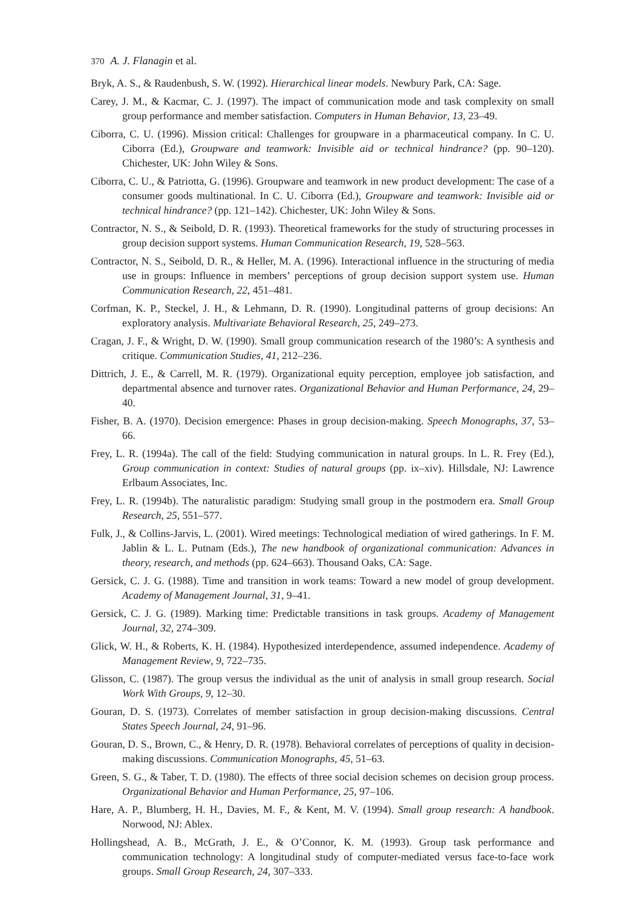370 A. J. Flanagin et al.
Bryk, A. S., & Raudenbush, S. W. (1992). Hierarchical linear models. Newbury Park, CA: Sage.
Carey, J. M., & Kacmar, C. J. (1997). The impact of communication mode and task complexity on small group performance and member satisfaction. Computers in Human Behavior, 13, 23–49.
Ciborra, C. U. (1996). Mission critical: Challenges for groupware in a pharmaceutical company. In C. U. Ciborra (Ed.), Groupware and teamwork: Invisible aid or technical hindrance? (pp. 90–120). Chichester, UK: John Wiley & Sons.
Ciborra, C. U., & Patriotta, G. (1996). Groupware and teamwork in new product development: The case of a consumer goods multinational. In C. U. Ciborra (Ed.), Groupware and teamwork: Invisible aid or technical hindrance? (pp. 121–142). Chichester, UK: John Wiley & Sons.
Contractor, N. S., & Seibold, D. R. (1993). Theoretical frameworks for the study of structuring processes in group decision support systems. Human Communication Research, 19, 528–563.
Contractor, N. S., Seibold, D. R., & Heller, M. A. (1996). Interactional influence in the structuring of media use in groups: Influence in members’ perceptions of group decision support system use. Human Communication Research, 22, 451–481.
Corfman, K. P., Steckel, J. H., & Lehmann, D. R. (1990). Longitudinal patterns of group decisions: An exploratory analysis. Multivariate Behavioral Research, 25, 249–273.
Cragan, J. F., & Wright, D. W. (1990). Small group communication research of the 1980’s: A synthesis and critique. Communication Studies, 41, 212–236.
Dittrich, J. E., & Carrell, M. R. (1979). Organizational equity perception, employee job satisfaction, and departmental absence and turnover rates. Organizational Behavior and Human Performance, 24, 29–40.
Fisher, B. A. (1970). Decision emergence: Phases in group decision-making. Speech Monographs, 37, 53–66.
Frey, L. R. (1994a). The call of the field: Studying communication in natural groups. In L. R. Frey (Ed.), Group communication in context: Studies of natural groups (pp. ix–xiv). Hillsdale, NJ: Lawrence Erlbaum Associates, Inc.
Frey, L. R. (1994b). The naturalistic paradigm: Studying small group in the postmodern era. Small Group Research, 25, 551–577.
Fulk, J., & Collins-Jarvis, L. (2001). Wired meetings: Technological mediation of wired gatherings. In F. M. Jablin & L. L. Putnam (Eds.), The new handbook of organizational communication: Advances in theory, research, and methods (pp. 624–663). Thousand Oaks, CA: Sage.
Gersick, C. J. G. (1988). Time and transition in work teams: Toward a new model of group development. Academy of Management Journal, 31, 9–41.
Gersick, C. J. G. (1989). Marking time: Predictable transitions in task groups. Academy of Management Journal, 32, 274–309.
Glick, W. H., & Roberts, K. H. (1984). Hypothesized interdependence, assumed independence. Academy of Management Review, 9, 722–735.
Glisson, C. (1987). The group versus the individual as the unit of analysis in small group research. Social Work With Groups, 9, 12–30.
Gouran, D. S. (1973). Correlates of member satisfaction in group decision-making discussions. Central States Speech Journal, 24, 91–96.
Gouran, D. S., Brown, C., & Henry, D. R. (1978). Behavioral correlates of perceptions of quality in decision-making discussions. Communication Monographs, 45, 51–63.
Green, S. G., & Taber, T. D. (1980). The effects of three social decision schemes on decision group process. Organizational Behavior and Human Performance, 25, 97–106.
Hare, A. P., Blumberg, H. H., Davies, M. F., & Kent, M. V. (1994). Small group research: A handbook. Norwood, NJ: Ablex.
Hollingshead, A. B., McGrath, J. E., & O’Connor, K. M. (1993). Group task performance and communication technology: A longitudinal study of computer-mediated versus face-to-face work groups. Small Group Research, 24, 307–333.